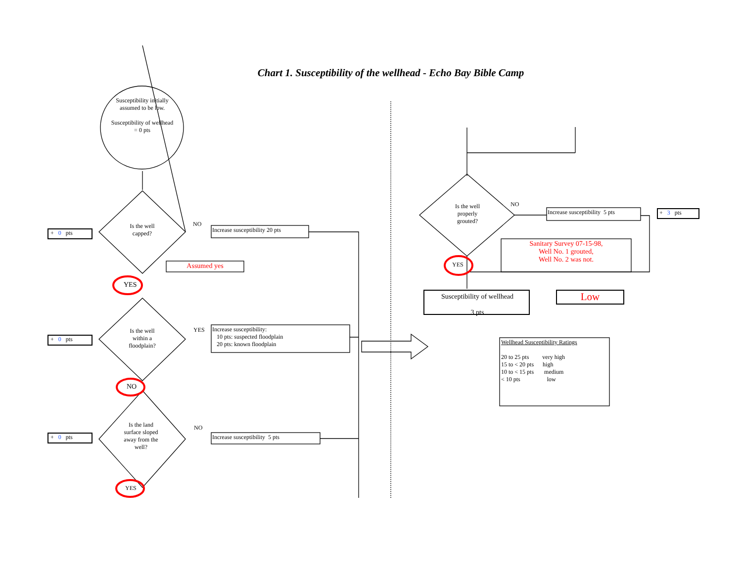Chart 1. Susceptibility of the wellhead - Echo Bay Bible Camp
Susceptibility initially assumed to be low.
Susceptibility of wellhead = 0 pts
Is the well capped?
NO
Increase susceptibility 20 pts
+ 0 pts
Assumed yes
YES
Is the well within a floodplain?
YES
Increase susceptibility:
10 pts: suspected floodplain
20 pts: known floodplain
+ 0 pts
NO
Is the land surface sloped away from the well?
NO
Increase susceptibility 5 pts
+ 0 pts
YES
Is the well properly grouted?
NO
Increase susceptibility 5 pts + 3 pts
Sanitary Survey 07-15-98,
Well No. 1 grouted,
Well No. 2 was not.
YES
Susceptibility of wellhead
3 pts
Low
Wellhead Susceptibility Ratings
20 to 25 pts very high
15 to < 20 pts high
10 to < 15 pts medium
< 10 pts low